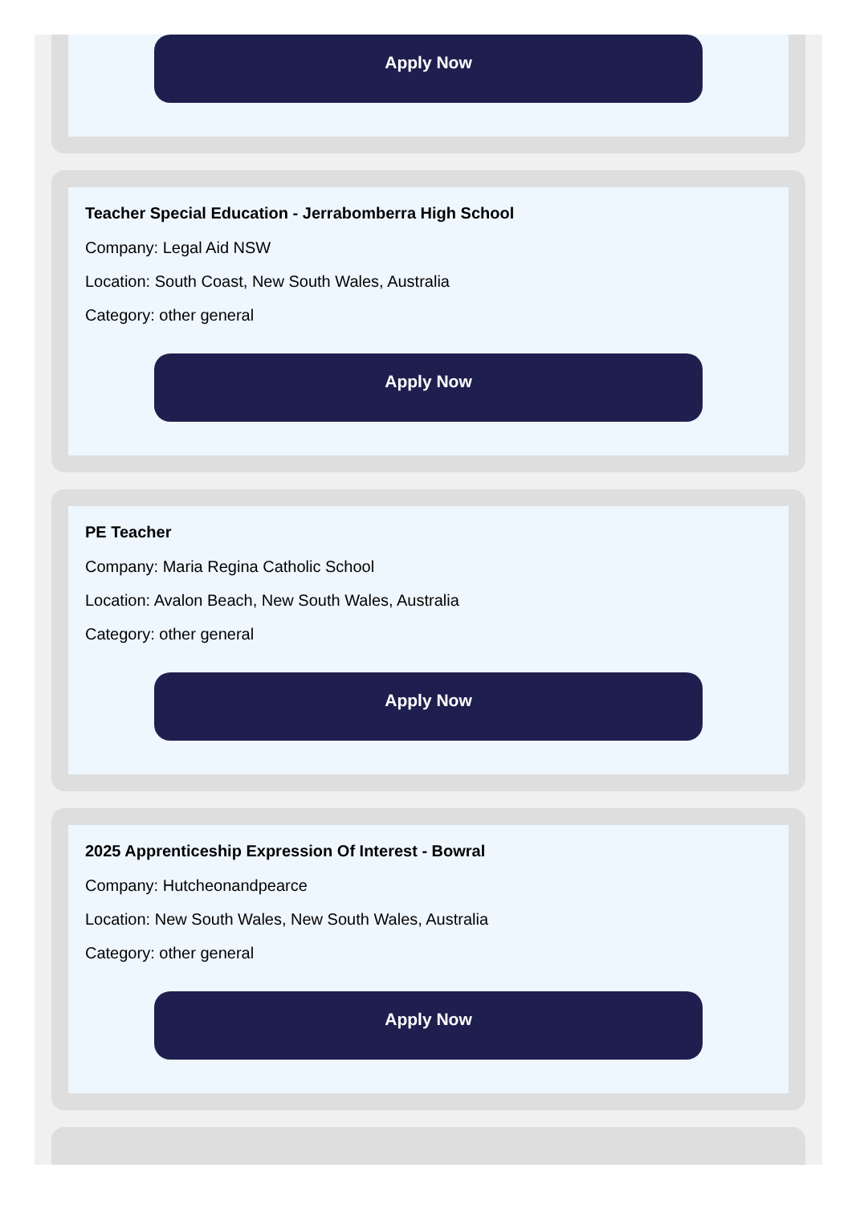Apply Now
Teacher Special Education - Jerrabomberra High School
Company: Legal Aid NSW
Location: South Coast, New South Wales, Australia
Category: other general
Apply Now
PE Teacher
Company: Maria Regina Catholic School
Location: Avalon Beach, New South Wales, Australia
Category: other general
Apply Now
2025 Apprenticeship Expression Of Interest - Bowral
Company: Hutcheonandpearce
Location: New South Wales, New South Wales, Australia
Category: other general
Apply Now